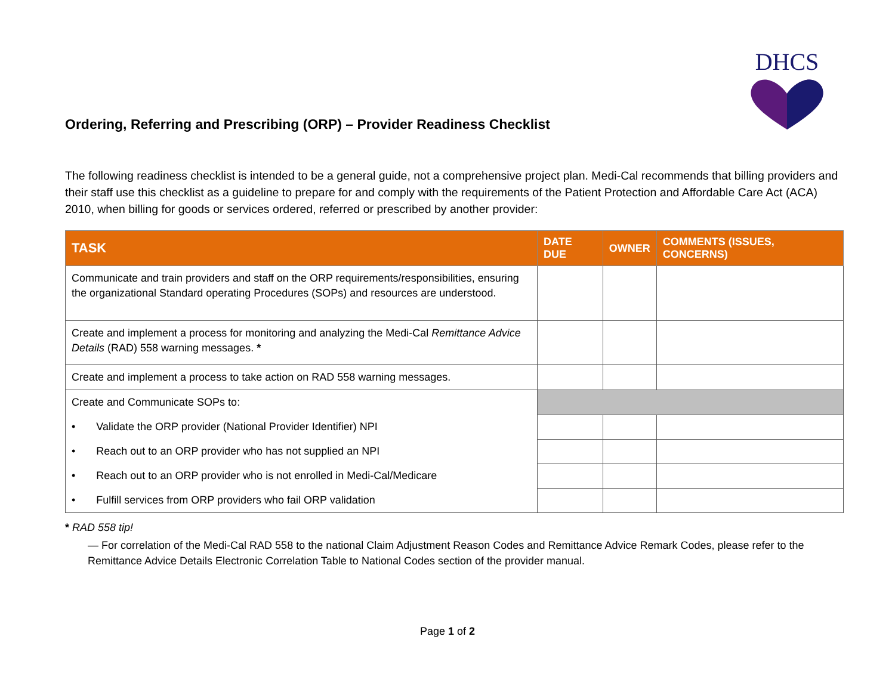DHCS
Ordering, Referring and Prescribing (ORP) – Provider Readiness Checklist
The following readiness checklist is intended to be a general guide, not a comprehensive project plan. Medi-Cal recommends that billing providers and their staff use this checklist as a guideline to prepare for and comply with the requirements of the Patient Protection and Affordable Care Act (ACA) 2010, when billing for goods or services ordered, referred or prescribed by another provider:
| TASK | DATE DUE | OWNER | COMMENTS (ISSUES, CONCERNS) |
| --- | --- | --- | --- |
| Communicate and train providers and staff on the ORP requirements/responsibilities, ensuring the organizational Standard operating Procedures (SOPs) and resources are understood. | | | |
| Create and implement a process for monitoring and analyzing the Medi-Cal Remittance Advice Details (RAD) 558 warning messages. * | | | |
| Create and implement a process to take action on RAD 558 warning messages. | | | |
| Create and Communicate SOPs to: | | | |
| • Validate the ORP provider (National Provider Identifier) NPI | | | |
| • Reach out to an ORP provider who has not supplied an NPI | | | |
| • Reach out to an ORP provider who is not enrolled in Medi-Cal/Medicare | | | |
| • Fulfill services from ORP providers who fail ORP validation | | | |
* RAD 558 tip!
— For correlation of the Medi-Cal RAD 558 to the national Claim Adjustment Reason Codes and Remittance Advice Remark Codes, please refer to the Remittance Advice Details Electronic Correlation Table to National Codes section of the provider manual.
Page 1 of 2